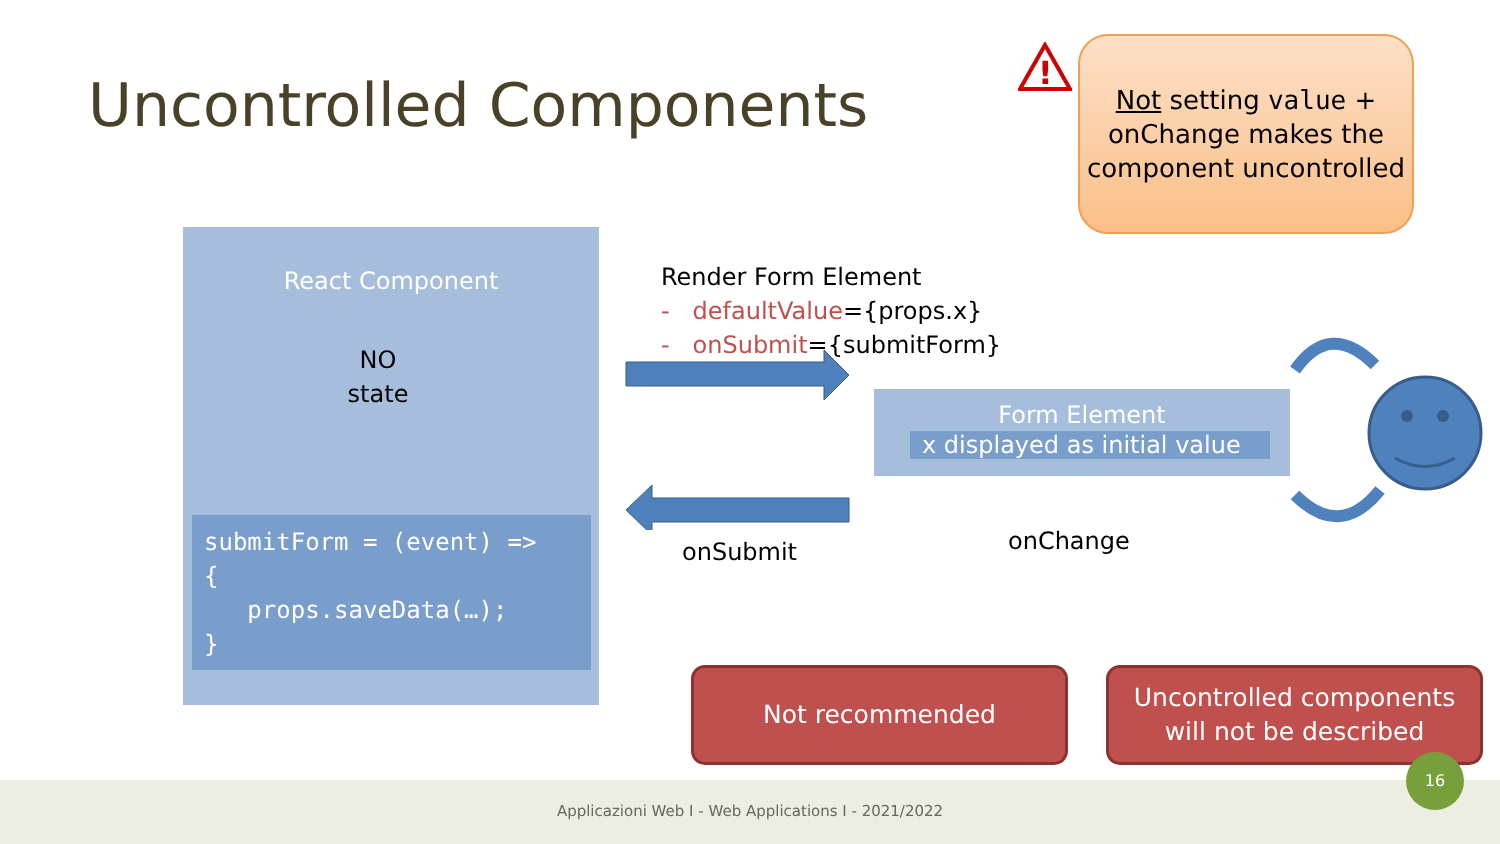Uncontrolled Components
!
Not setting value +
onChange makes the
component uncontrolled
React Component
NO
state
submitForm = (event) => { props.saveData(…); }
Render Form Element
- defaultValue={props.x}
- onSubmit={submitForm}
onSubmit
Form Element
x displayed as initial value
onChange
Not recommended
Uncontrolled components
will not be described
Applicazioni Web I - Web Applications I - 2021/2022
16